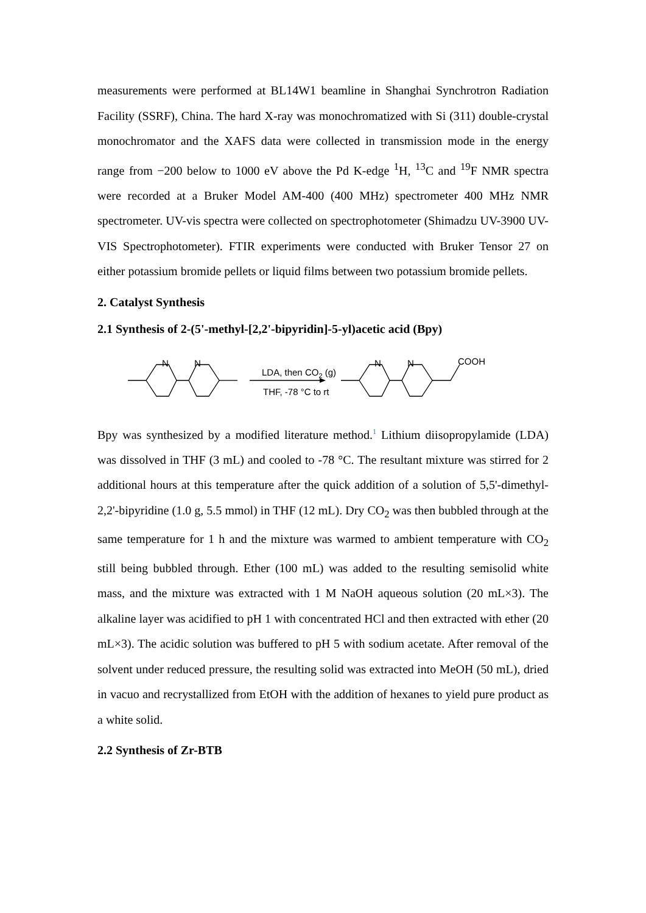measurements were performed at BL14W1 beamline in Shanghai Synchrotron Radiation Facility (SSRF), China. The hard X-ray was monochromatized with Si (311) double-crystal monochromator and the XAFS data were collected in transmission mode in the energy range from −200 below to 1000 eV above the Pd K-edge <sup>1</sup>H, <sup>13</sup>C and <sup>19</sup>F NMR spectra were recorded at a Bruker Model AM-400 (400 MHz) spectrometer 400 MHz NMR spectrometer. UV-vis spectra were collected on spectrophotometer (Shimadzu UV-3900 UV-VIS Spectrophotometer). FTIR experiments were conducted with Bruker Tensor 27 on either potassium bromide pellets or liquid films between two potassium bromide pellets.
2. Catalyst Synthesis
2.1 Synthesis of 2-(5'-methyl-[2,2'-bipyridin]-5-yl)acetic acid (Bpy)
N
N
LDA, then CO2 (g)
THF, -78 °C to rt
N
N
COOH
Bpy was synthesized by a modified literature method.<sup>1</sup> Lithium diisopropylamide (LDA) was dissolved in THF (3 mL) and cooled to -78 °C. The resultant mixture was stirred for 2 additional hours at this temperature after the quick addition of a solution of 5,5'-dimethyl-2,2'-bipyridine (1.0 g, 5.5 mmol) in THF (12 mL). Dry CO<sub>2</sub> was then bubbled through at the same temperature for 1 h and the mixture was warmed to ambient temperature with CO<sub>2</sub> still being bubbled through. Ether (100 mL) was added to the resulting semisolid white mass, and the mixture was extracted with 1 M NaOH aqueous solution (20 mL×3). The alkaline layer was acidified to pH 1 with concentrated HCl and then extracted with ether (20 mL×3). The acidic solution was buffered to pH 5 with sodium acetate. After removal of the solvent under reduced pressure, the resulting solid was extracted into MeOH (50 mL), dried in vacuo and recrystallized from EtOH with the addition of hexanes to yield pure product as a white solid.
2.2 Synthesis of Zr-BTB